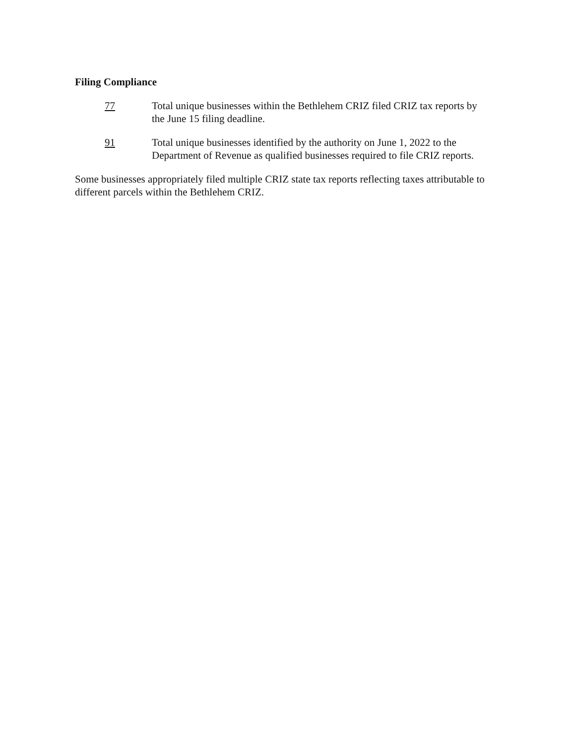Filing Compliance
77 Total unique businesses within the Bethlehem CRIZ filed CRIZ tax reports by the June 15 filing deadline.
91 Total unique businesses identified by the authority on June 1, 2022 to the Department of Revenue as qualified businesses required to file CRIZ reports.
Some businesses appropriately filed multiple CRIZ state tax reports reflecting taxes attributable to different parcels within the Bethlehem CRIZ.